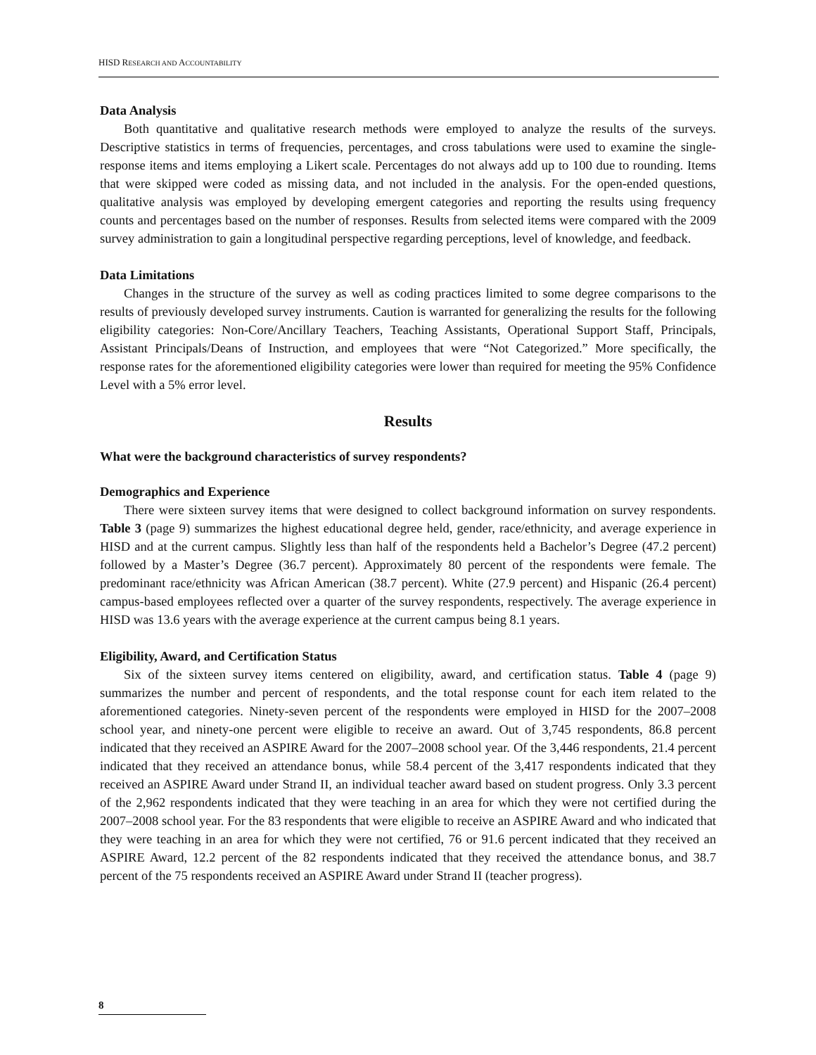HISD RESEARCH AND ACCOUNTABILITY
Data Analysis
Both quantitative and qualitative research methods were employed to analyze the results of the surveys. Descriptive statistics in terms of frequencies, percentages, and cross tabulations were used to examine the single-response items and items employing a Likert scale. Percentages do not always add up to 100 due to rounding. Items that were skipped were coded as missing data, and not included in the analysis. For the open-ended questions, qualitative analysis was employed by developing emergent categories and reporting the results using frequency counts and percentages based on the number of responses. Results from selected items were compared with the 2009 survey administration to gain a longitudinal perspective regarding perceptions, level of knowledge, and feedback.
Data Limitations
Changes in the structure of the survey as well as coding practices limited to some degree comparisons to the results of previously developed survey instruments. Caution is warranted for generalizing the results for the following eligibility categories: Non-Core/Ancillary Teachers, Teaching Assistants, Operational Support Staff, Principals, Assistant Principals/Deans of Instruction, and employees that were “Not Categorized.” More specifically, the response rates for the aforementioned eligibility categories were lower than required for meeting the 95% Confidence Level with a 5% error level.
Results
What were the background characteristics of survey respondents?
Demographics and Experience
There were sixteen survey items that were designed to collect background information on survey respondents. Table 3 (page 9) summarizes the highest educational degree held, gender, race/ethnicity, and average experience in HISD and at the current campus. Slightly less than half of the respondents held a Bachelor’s Degree (47.2 percent) followed by a Master’s Degree (36.7 percent). Approximately 80 percent of the respondents were female. The predominant race/ethnicity was African American (38.7 percent). White (27.9 percent) and Hispanic (26.4 percent) campus-based employees reflected over a quarter of the survey respondents, respectively. The average experience in HISD was 13.6 years with the average experience at the current campus being 8.1 years.
Eligibility, Award, and Certification Status
Six of the sixteen survey items centered on eligibility, award, and certification status. Table 4 (page 9) summarizes the number and percent of respondents, and the total response count for each item related to the aforementioned categories. Ninety-seven percent of the respondents were employed in HISD for the 2007–2008 school year, and ninety-one percent were eligible to receive an award. Out of 3,745 respondents, 86.8 percent indicated that they received an ASPIRE Award for the 2007–2008 school year. Of the 3,446 respondents, 21.4 percent indicated that they received an attendance bonus, while 58.4 percent of the 3,417 respondents indicated that they received an ASPIRE Award under Strand II, an individual teacher award based on student progress. Only 3.3 percent of the 2,962 respondents indicated that they were teaching in an area for which they were not certified during the 2007–2008 school year. For the 83 respondents that were eligible to receive an ASPIRE Award and who indicated that they were teaching in an area for which they were not certified, 76 or 91.6 percent indicated that they received an ASPIRE Award, 12.2 percent of the 82 respondents indicated that they received the attendance bonus, and 38.7 percent of the 75 respondents received an ASPIRE Award under Strand II (teacher progress).
8